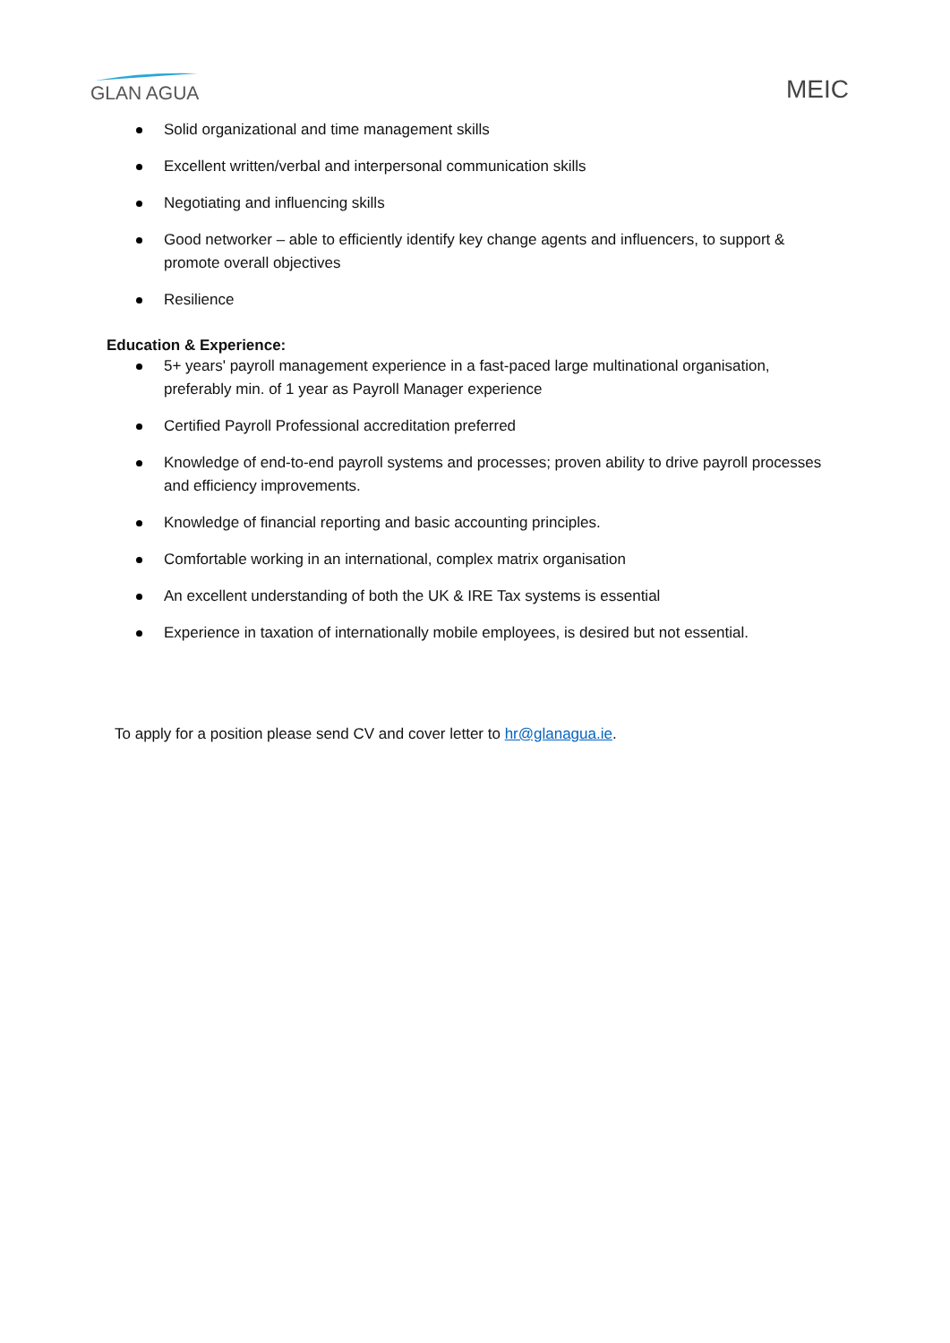GLAN AGUA
MEIC
Solid organizational and time management skills
Excellent written/verbal and interpersonal communication skills
Negotiating and influencing skills
Good networker – able to efficiently identify key change agents and influencers, to support & promote overall objectives
Resilience
Education & Experience:
5+ years' payroll management experience in a fast-paced large multinational organisation, preferably min. of 1 year as Payroll Manager experience
Certified Payroll Professional accreditation preferred
Knowledge of end-to-end payroll systems and processes; proven ability to drive payroll processes and efficiency improvements.
Knowledge of financial reporting and basic accounting principles.
Comfortable working in an international, complex matrix organisation
An excellent understanding of both the UK & IRE Tax systems is essential
Experience in taxation of internationally mobile employees, is desired but not essential.
To apply for a position please send CV and cover letter to hr@glanagua.ie.